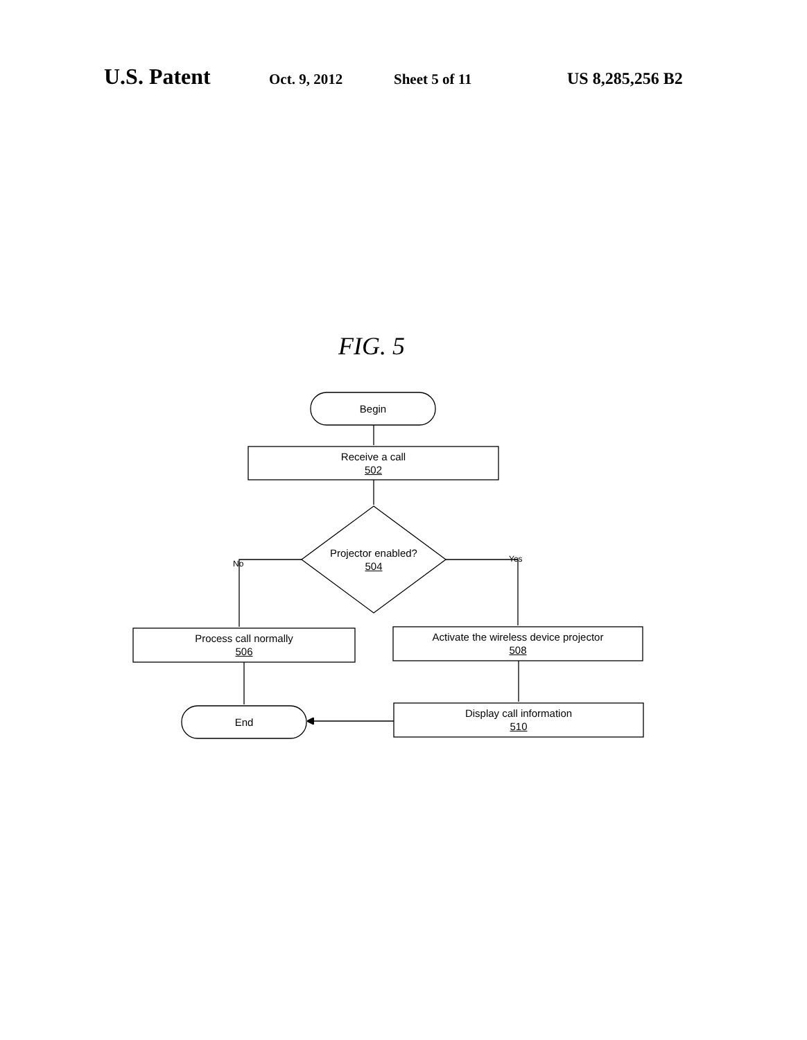U.S. Patent
Oct. 9, 2012 Sheet 5 of 11 US 8,285,256 B2
FIG. 5
Begin
Receive a call
502
Projector enabled?
504
No Yes
Process call normally
506
Activate the wireless device projector
508
Display call information
510
End